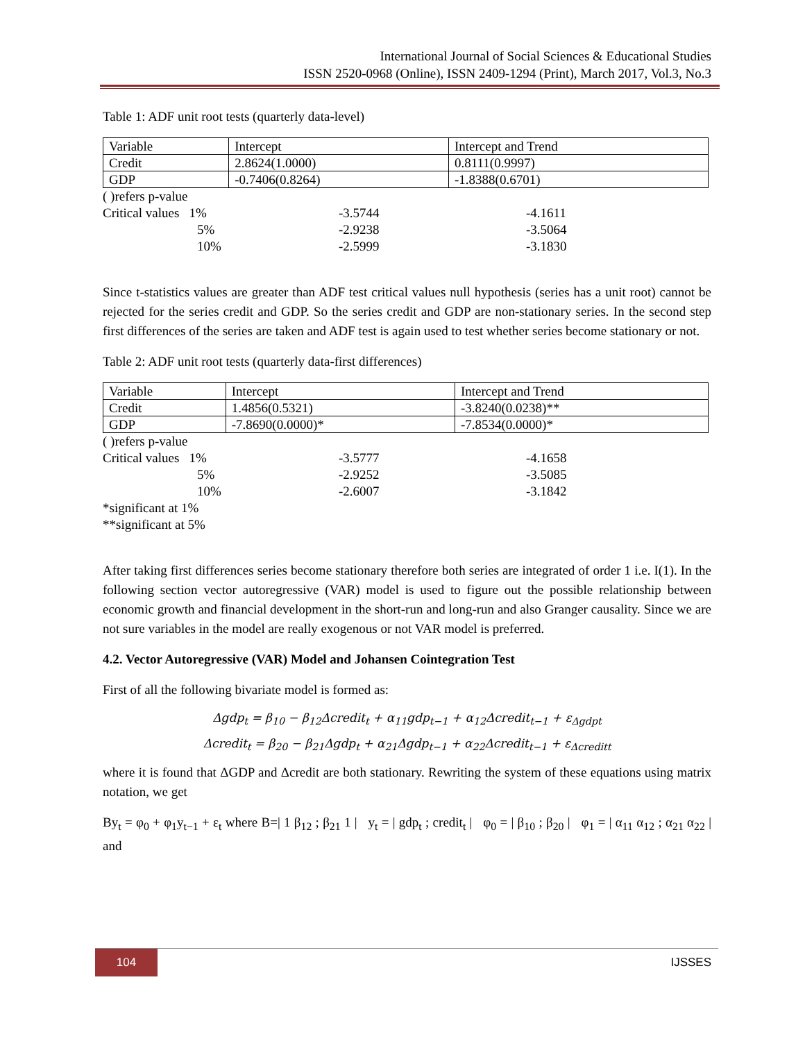International Journal of Social Sciences & Educational Studies
ISSN 2520-0968 (Online), ISSN 2409-1294 (Print), March 2017, Vol.3, No.3
Table 1: ADF unit root tests (quarterly data-level)
| Variable | Intercept | Intercept and Trend |
| Credit | 2.8624(1.0000) | 0.8111(0.9997) |
| GDP | -0.7406(0.8264) | -1.8388(0.6701) |
| ( )refers p-value | | |
| Critical values 1% | -3.5744 | -4.1611 |
| 5% | -2.9238 | -3.5064 |
| 10% | -2.5999 | -3.1830 |
Since t-statistics values are greater than ADF test critical values null hypothesis (series has a unit root) cannot be rejected for the series credit and GDP. So the series credit and GDP are non-stationary series. In the second step first differences of the series are taken and ADF test is again used to test whether series become stationary or not.
Table 2: ADF unit root tests (quarterly data-first differences)
| Variable | Intercept | Intercept and Trend |
| Credit | 1.4856(0.5321) | -3.8240(0.0238)** |
| GDP | -7.8690(0.0000)* | -7.8534(0.0000)* |
| ( )refers p-value | | |
| Critical values 1% | -3.5777 | -4.1658 |
| 5% | -2.9252 | -3.5085 |
| 10% | -2.6007 | -3.1842 |
| *significant at 1% | | |
| **significant at 5% | | |
After taking first differences series become stationary therefore both series are integrated of order 1 i.e. I(1). In the following section vector autoregressive (VAR) model is used to figure out the possible relationship between economic growth and financial development in the short-run and long-run and also Granger causality. Since we are not sure variables in the model are really exogenous or not VAR model is preferred.
4.2. Vector Autoregressive (VAR) Model and Johansen Cointegration Test
First of all the following bivariate model is formed as:
Δgdp<sub>t</sub> = β<sub>10</sub> − β<sub>12</sub>Δcredit<sub>t</sub> + α<sub>11</sub>gdp<sub>t−1</sub> + α<sub>12</sub>Δcredit<sub>t−1</sub> + ε<sub>Δgdpt</sub>
Δcredit<sub>t</sub> = β<sub>20</sub> − β<sub>21</sub>Δgdp<sub>t</sub> + α<sub>21</sub>Δgdp<sub>t−1</sub> + α<sub>22</sub>Δcredit<sub>t−1</sub> + ε<sub>Δcreditt</sub>
where it is found that ΔGDP and Δcredit are both stationary. Rewriting the system of these equations using matrix notation, we get
By<sub>t</sub> = φ<sub>0</sub> + φ<sub>1</sub>y<sub>t−1</sub> + ε<sub>t</sub> where B=| 1 β<sub>12</sub> ; β<sub>21</sub> 1 | y<sub>t</sub> = | gdp<sub>t</sub> ; credit<sub>t</sub> | φ<sub>0</sub> = | β<sub>10</sub> ; β<sub>20</sub> | φ<sub>1</sub> = | α<sub>11</sub> α<sub>12</sub> ; α<sub>21</sub> α<sub>22</sub> | and
104 IJSSES